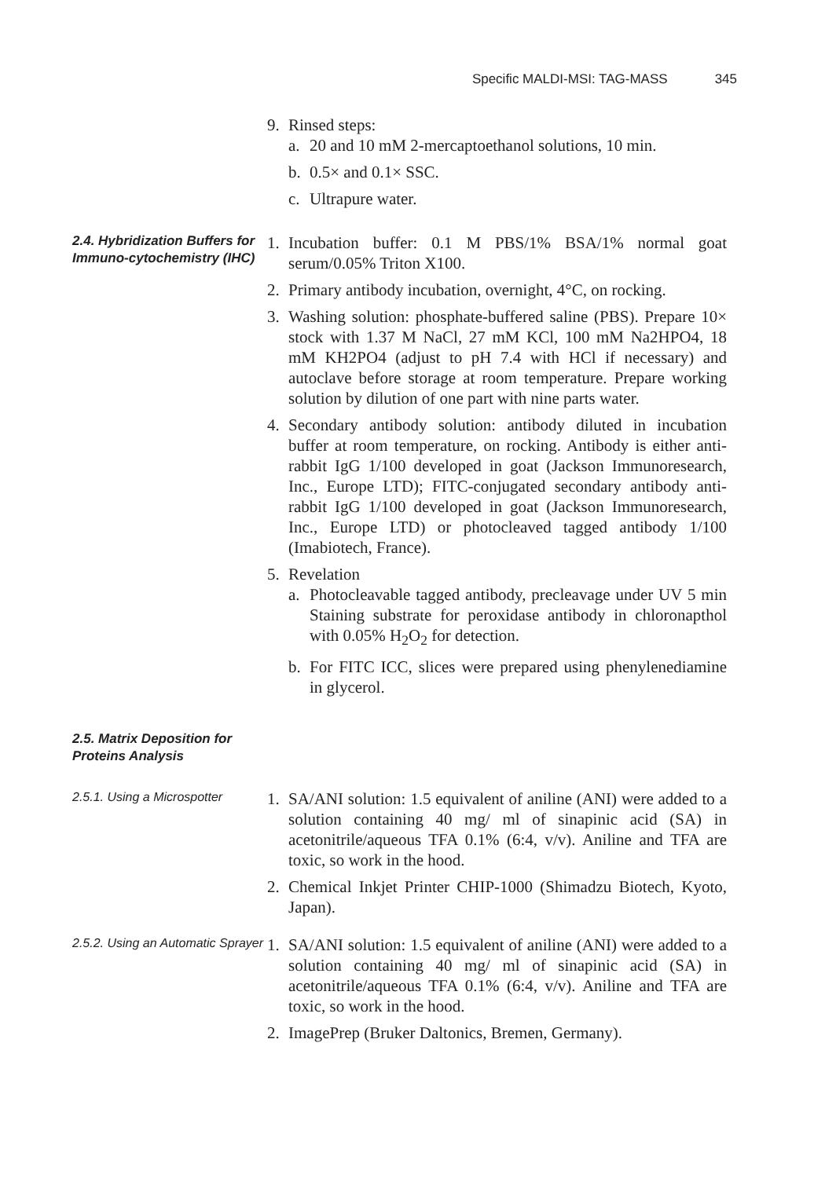Specific MALDI-MSI: TAG-MASS 345
9. Rinsed steps:
a. 20 and 10 mM 2-mercaptoethanol solutions, 10 min.
b. 0.5× and 0.1× SSC.
c. Ultrapure water.
2.4. Hybridization Buffers for Immuno-cytochemistry (IHC)
1. Incubation buffer: 0.1 M PBS/1% BSA/1% normal goat serum/0.05% Triton X100.
2. Primary antibody incubation, overnight, 4°C, on rocking.
3. Washing solution: phosphate-buffered saline (PBS). Prepare 10× stock with 1.37 M NaCl, 27 mM KCl, 100 mM Na2HPO4, 18 mM KH2PO4 (adjust to pH 7.4 with HCl if necessary) and autoclave before storage at room temperature. Prepare working solution by dilution of one part with nine parts water.
4. Secondary antibody solution: antibody diluted in incubation buffer at room temperature, on rocking. Antibody is either anti-rabbit IgG 1/100 developed in goat (Jackson Immunoresearch, Inc., Europe LTD); FITC-conjugated secondary antibody anti-rabbit IgG 1/100 developed in goat (Jackson Immunoresearch, Inc., Europe LTD) or photocleaved tagged antibody 1/100 (Imabiotech, France).
5. Revelation
a. Photocleavable tagged antibody, precleavage under UV 5 min Staining substrate for peroxidase antibody in chloronapthol with 0.05% H<sub>2</sub>O<sub>2</sub> for detection.
b. For FITC ICC, slices were prepared using phenylenediamine in glycerol.
2.5. Matrix Deposition for Proteins Analysis
2.5.1. Using a Microspotter
1. SA/ANI solution: 1.5 equivalent of aniline (ANI) were added to a solution containing 40 mg/ ml of sinapinic acid (SA) in acetonitrile/aqueous TFA 0.1% (6:4, v/v). Aniline and TFA are toxic, so work in the hood.
2. Chemical Inkjet Printer CHIP-1000 (Shimadzu Biotech, Kyoto, Japan).
2.5.2. Using an Automatic Sprayer
1. SA/ANI solution: 1.5 equivalent of aniline (ANI) were added to a solution containing 40 mg/ ml of sinapinic acid (SA) in acetonitrile/aqueous TFA 0.1% (6:4, v/v). Aniline and TFA are toxic, so work in the hood.
2. ImagePrep (Bruker Daltonics, Bremen, Germany).